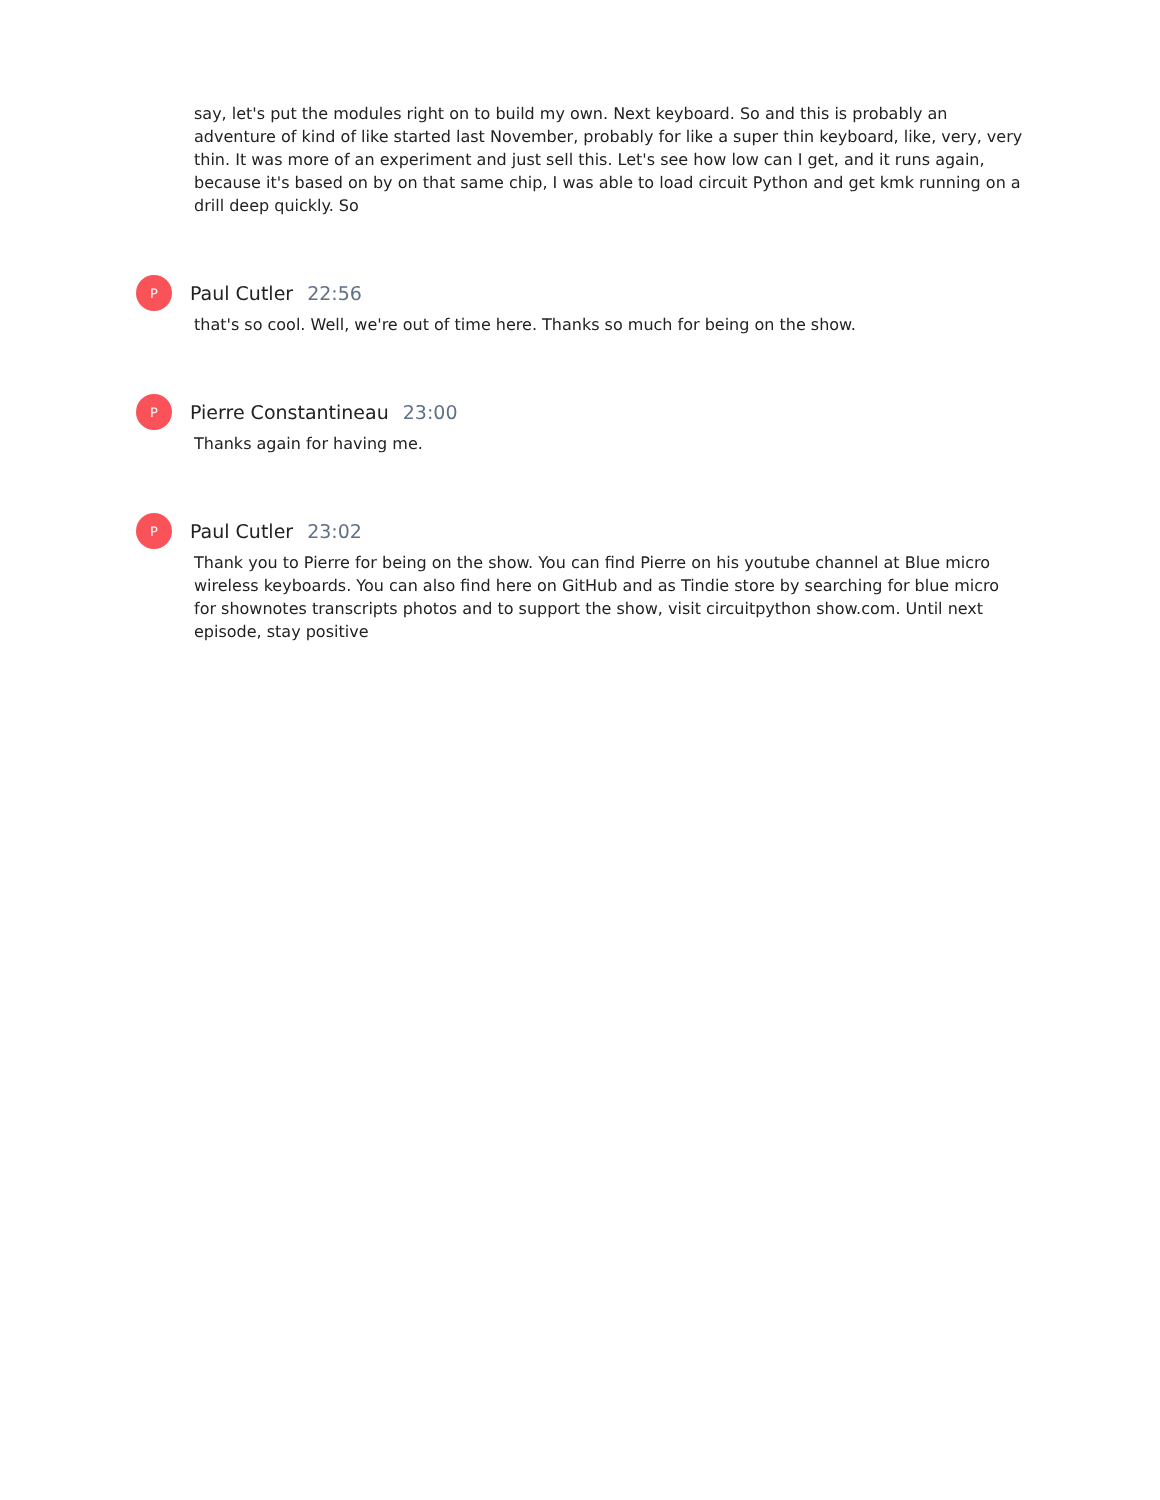say, let's put the modules right on to build my own. Next keyboard. So and this is probably an adventure of kind of like started last November, probably for like a super thin keyboard, like, very, very thin. It was more of an experiment and just sell this. Let's see how low can I get, and it runs again, because it's based on by on that same chip, I was able to load circuit Python and get kmk running on a drill deep quickly. So
P
Paul Cutler 22:56
that's so cool. Well, we're out of time here. Thanks so much for being on the show.
P
Pierre Constantineau 23:00
Thanks again for having me.
P
Paul Cutler 23:02
Thank you to Pierre for being on the show. You can find Pierre on his youtube channel at Blue micro wireless keyboards. You can also find here on GitHub and as Tindie store by searching for blue micro for shownotes transcripts photos and to support the show, visit circuitpython show.com. Until next episode, stay positive